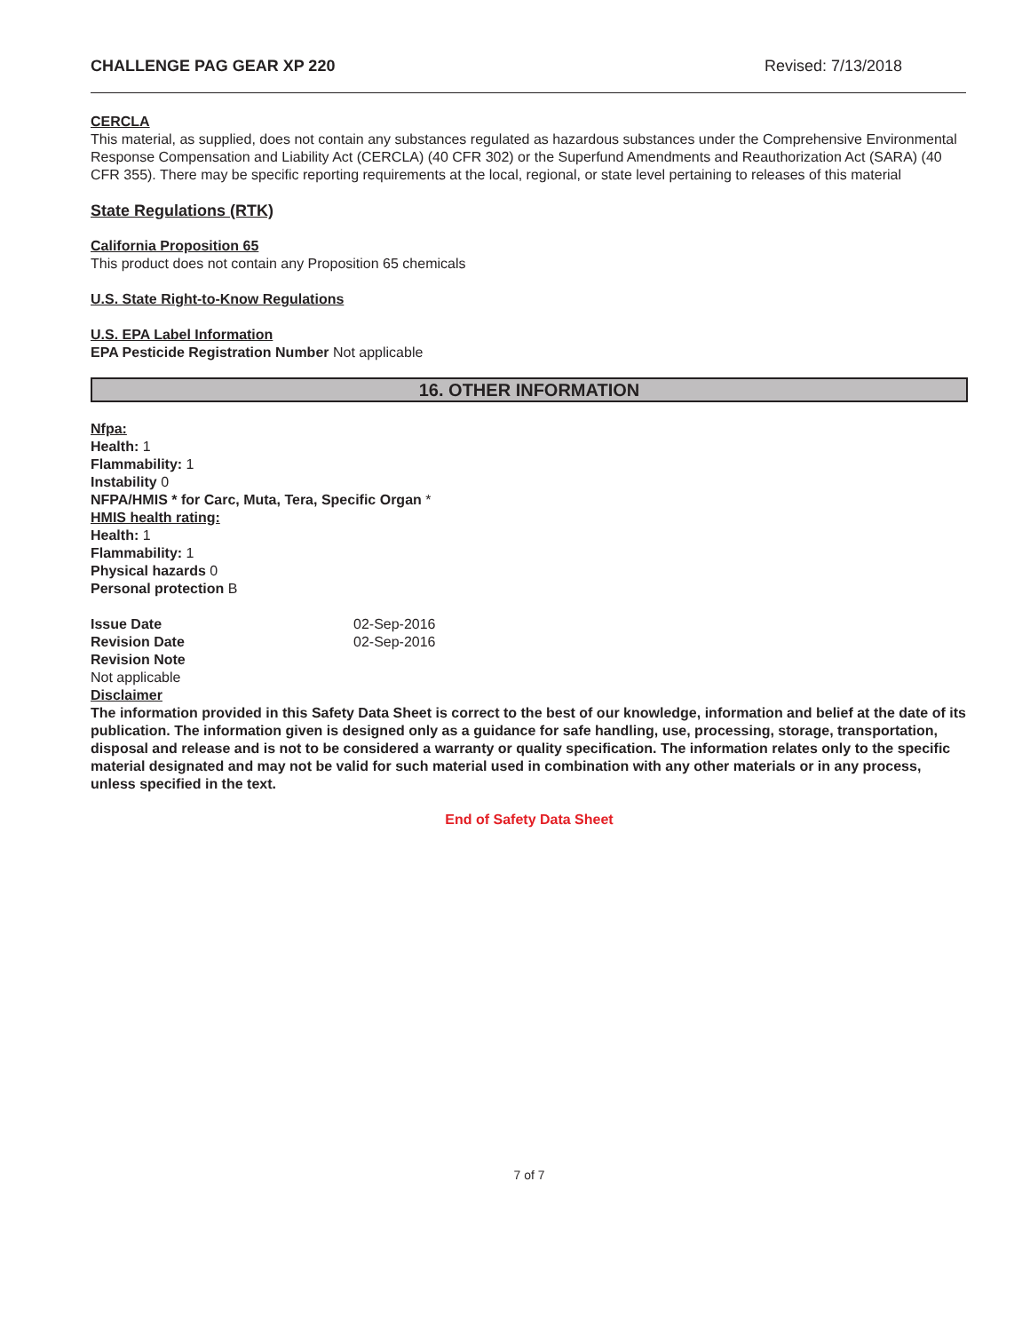CHALLENGE PAG GEAR XP 220 Revised: 7/13/2018
CERCLA
This material, as supplied, does not contain any substances regulated as hazardous substances under the Comprehensive Environmental Response Compensation and Liability Act (CERCLA) (40 CFR 302) or the Superfund Amendments and Reauthorization Act (SARA) (40 CFR 355). There may be specific reporting requirements at the local, regional, or state level pertaining to releases of this material
State Regulations (RTK)
California Proposition 65
This product does not contain any Proposition 65 chemicals
U.S. State Right-to-Know Regulations
U.S. EPA Label Information
EPA Pesticide Registration Number Not applicable
16. OTHER INFORMATION
Nfpa:
Health: 1
Flammability: 1
Instability 0
NFPA/HMIS * for Carc, Muta, Tera, Specific Organ *
HMIS health rating:
Health: 1
Flammability: 1
Physical hazards 0
Personal protection B
Issue Date 02-Sep-2016
Revision Date 02-Sep-2016
Revision Note
Not applicable
Disclaimer
The information provided in this Safety Data Sheet is correct to the best of our knowledge, information and belief at the date of its publication. The information given is designed only as a guidance for safe handling, use, processing, storage, transportation, disposal and release and is not to be considered a warranty or quality specification. The information relates only to the specific material designated and may not be valid for such material used in combination with any other materials or in any process, unless specified in the text.
End of Safety Data Sheet
7 of 7